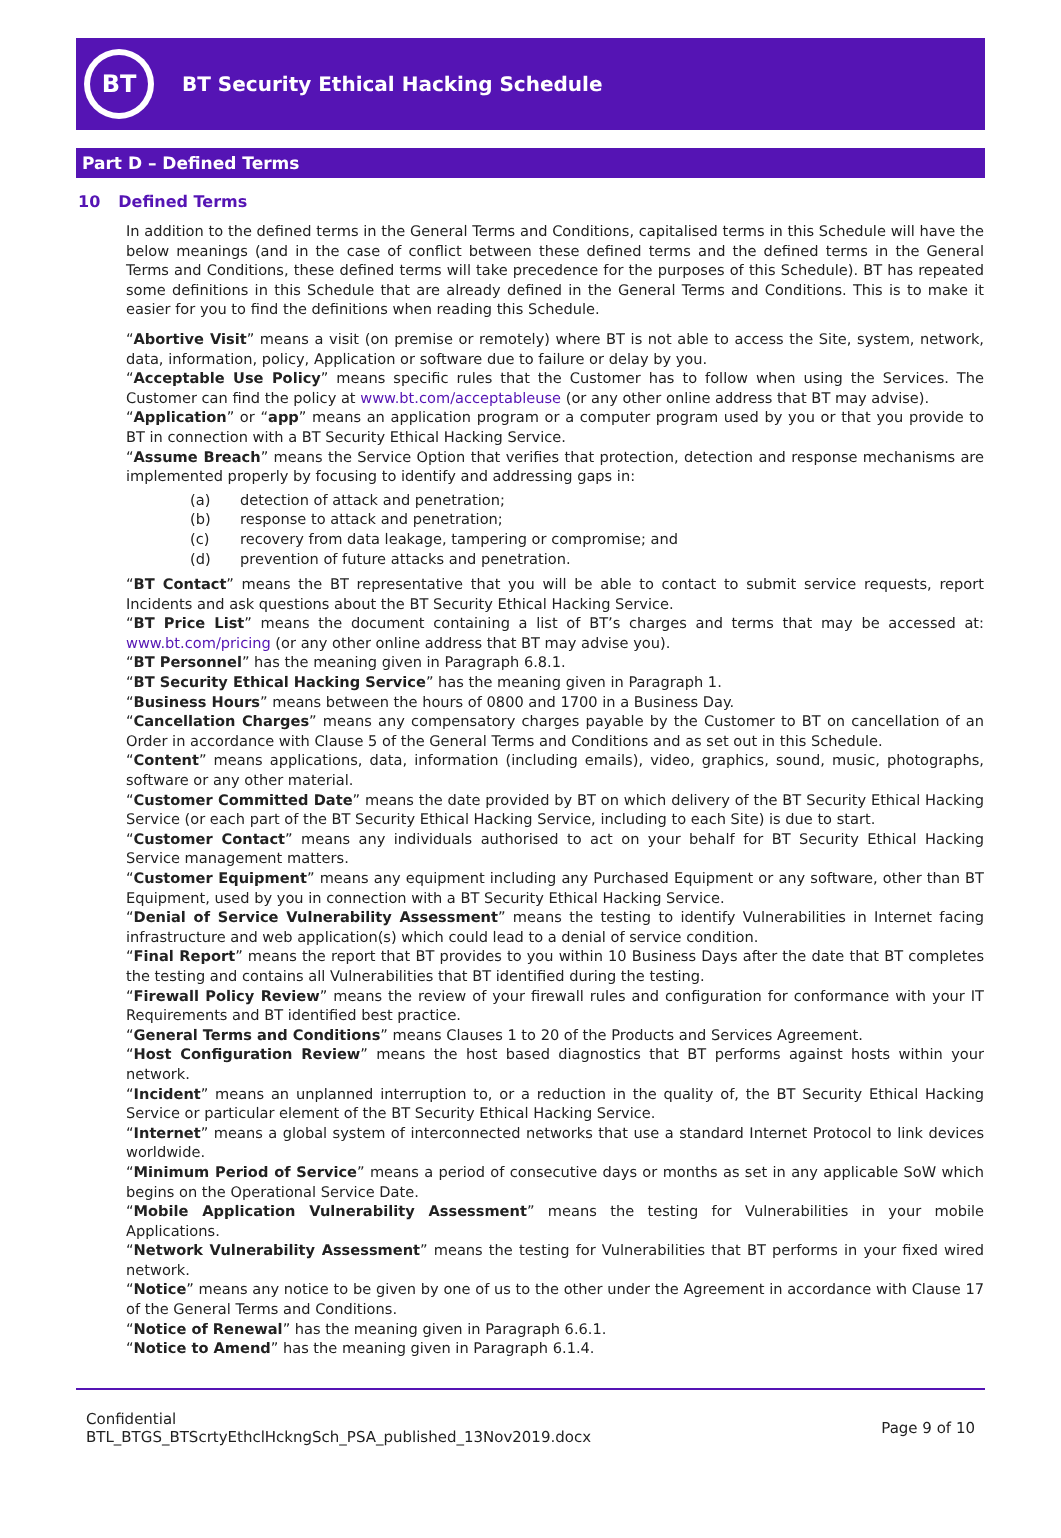BT
BT Security Ethical Hacking Schedule
Part D – Defined Terms
10 Defined Terms
In addition to the defined terms in the General Terms and Conditions, capitalised terms in this Schedule will have the below meanings (and in the case of conflict between these defined terms and the defined terms in the General Terms and Conditions, these defined terms will take precedence for the purposes of this Schedule). BT has repeated some definitions in this Schedule that are already defined in the General Terms and Conditions. This is to make it easier for you to find the definitions when reading this Schedule.
“Abortive Visit” means a visit (on premise or remotely) where BT is not able to access the Site, system, network, data, information, policy, Application or software due to failure or delay by you.
“Acceptable Use Policy” means specific rules that the Customer has to follow when using the Services. The Customer can find the policy at www.bt.com/acceptableuse (or any other online address that BT may advise).
“Application” or “app” means an application program or a computer program used by you or that you provide to BT in connection with a BT Security Ethical Hacking Service.
“Assume Breach” means the Service Option that verifies that protection, detection and response mechanisms are implemented properly by focusing to identify and addressing gaps in:
(a) detection of attack and penetration;
(b) response to attack and penetration;
(c) recovery from data leakage, tampering or compromise; and
(d) prevention of future attacks and penetration.
“BT Contact” means the BT representative that you will be able to contact to submit service requests, report Incidents and ask questions about the BT Security Ethical Hacking Service.
“BT Price List” means the document containing a list of BT’s charges and terms that may be accessed at: www.bt.com/pricing (or any other online address that BT may advise you).
“BT Personnel” has the meaning given in Paragraph 6.8.1.
“BT Security Ethical Hacking Service” has the meaning given in Paragraph 1.
“Business Hours” means between the hours of 0800 and 1700 in a Business Day.
“Cancellation Charges” means any compensatory charges payable by the Customer to BT on cancellation of an Order in accordance with Clause 5 of the General Terms and Conditions and as set out in this Schedule.
“Content” means applications, data, information (including emails), video, graphics, sound, music, photographs, software or any other material.
“Customer Committed Date” means the date provided by BT on which delivery of the BT Security Ethical Hacking Service (or each part of the BT Security Ethical Hacking Service, including to each Site) is due to start.
“Customer Contact” means any individuals authorised to act on your behalf for BT Security Ethical Hacking Service management matters.
“Customer Equipment” means any equipment including any Purchased Equipment or any software, other than BT Equipment, used by you in connection with a BT Security Ethical Hacking Service.
“Denial of Service Vulnerability Assessment” means the testing to identify Vulnerabilities in Internet facing infrastructure and web application(s) which could lead to a denial of service condition.
“Final Report” means the report that BT provides to you within 10 Business Days after the date that BT completes the testing and contains all Vulnerabilities that BT identified during the testing.
“Firewall Policy Review” means the review of your firewall rules and configuration for conformance with your IT Requirements and BT identified best practice.
“General Terms and Conditions” means Clauses 1 to 20 of the Products and Services Agreement.
“Host Configuration Review” means the host based diagnostics that BT performs against hosts within your network.
“Incident” means an unplanned interruption to, or a reduction in the quality of, the BT Security Ethical Hacking Service or particular element of the BT Security Ethical Hacking Service.
“Internet” means a global system of interconnected networks that use a standard Internet Protocol to link devices worldwide.
“Minimum Period of Service” means a period of consecutive days or months as set in any applicable SoW which begins on the Operational Service Date.
“Mobile Application Vulnerability Assessment” means the testing for Vulnerabilities in your mobile Applications.
“Network Vulnerability Assessment” means the testing for Vulnerabilities that BT performs in your fixed wired network.
“Notice” means any notice to be given by one of us to the other under the Agreement in accordance with Clause 17 of the General Terms and Conditions.
“Notice of Renewal” has the meaning given in Paragraph 6.6.1.
“Notice to Amend” has the meaning given in Paragraph 6.1.4.
Confidential
BTL_BTGS_BTScrtyEthclHckngSch_PSA_published_13Nov2019.docx
Page 9 of 10